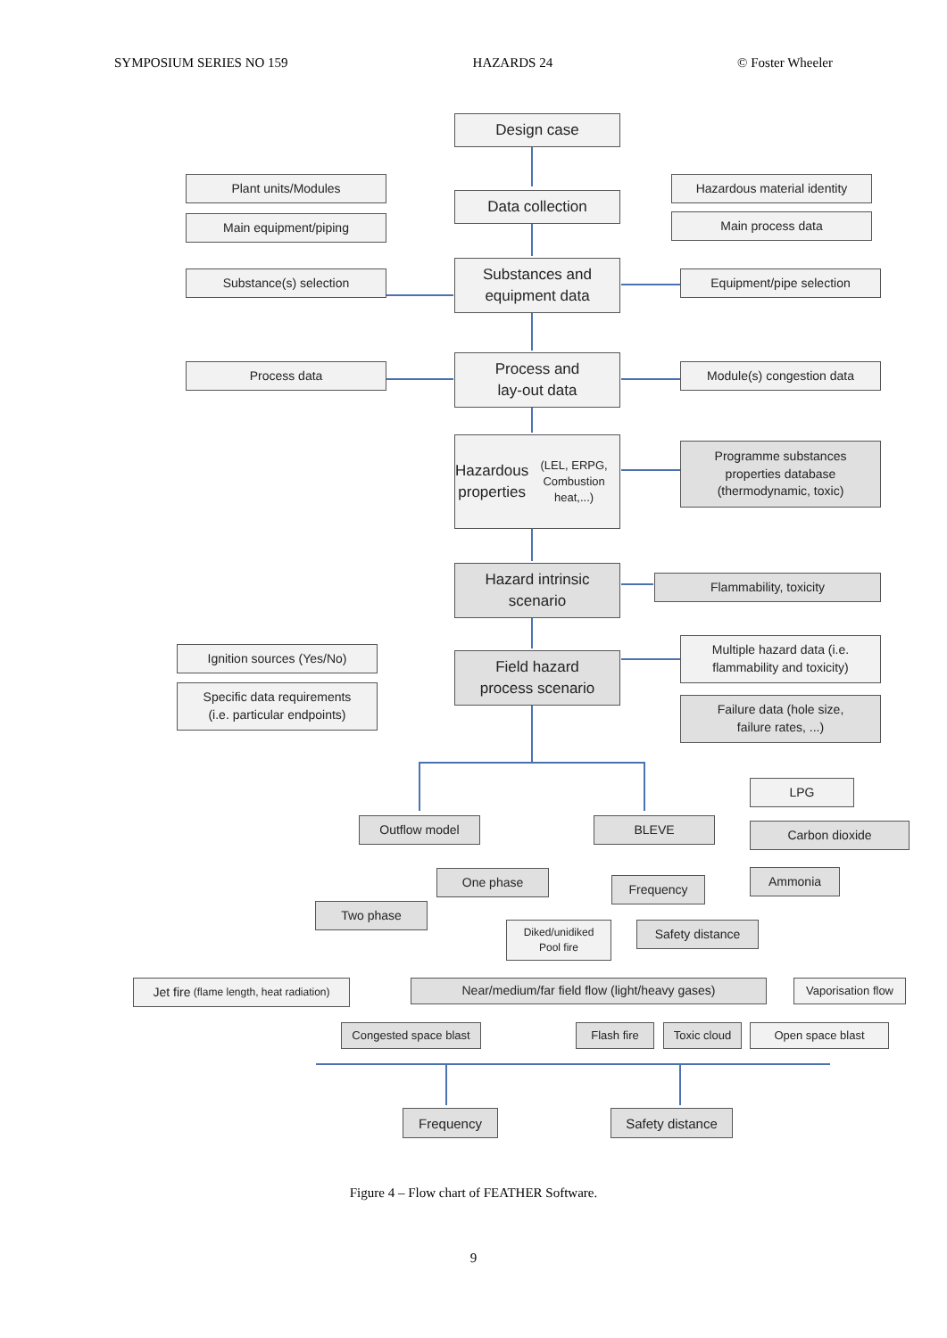SYMPOSIUM SERIES NO 159 HAZARDS 24 © Foster Wheeler
Design case
Plant units/Modules
Main equipment/piping
Data collection
Hazardous material identity
Main process data
Substance(s) selection
Substances and
equipment data
Equipment/pipe selection
Process data
Process and
lay-out data
Module(s) congestion data
Hazardous
properties
(LEL, ERPG, Combustion heat,...)
Programme substances
properties database
(thermodynamic, toxic)
Hazard intrinsic
scenario
Flammability, toxicity
Ignition sources (Yes/No)
Specific data requirements
(i.e. particular endpoints)
Field hazard
process scenario
Multiple hazard data (i.e.
flammability and toxicity)
Failure data (hole size,
failure rates, ...)
LPG
Outflow model BLEVE Carbon dioxide
One phase Frequency
Ammonia
Two phase
Diked/unidiked
Pool fire
Safety distance
Jet fire (flame length, heat radiation)
Near/medium/far field flow (light/heavy gases)
Vaporisation flow
Congested space blast
Flash fire Toxic cloud Open space blast
Frequency Safety distance
Figure 4 – Flow chart of FEATHER Software.
9